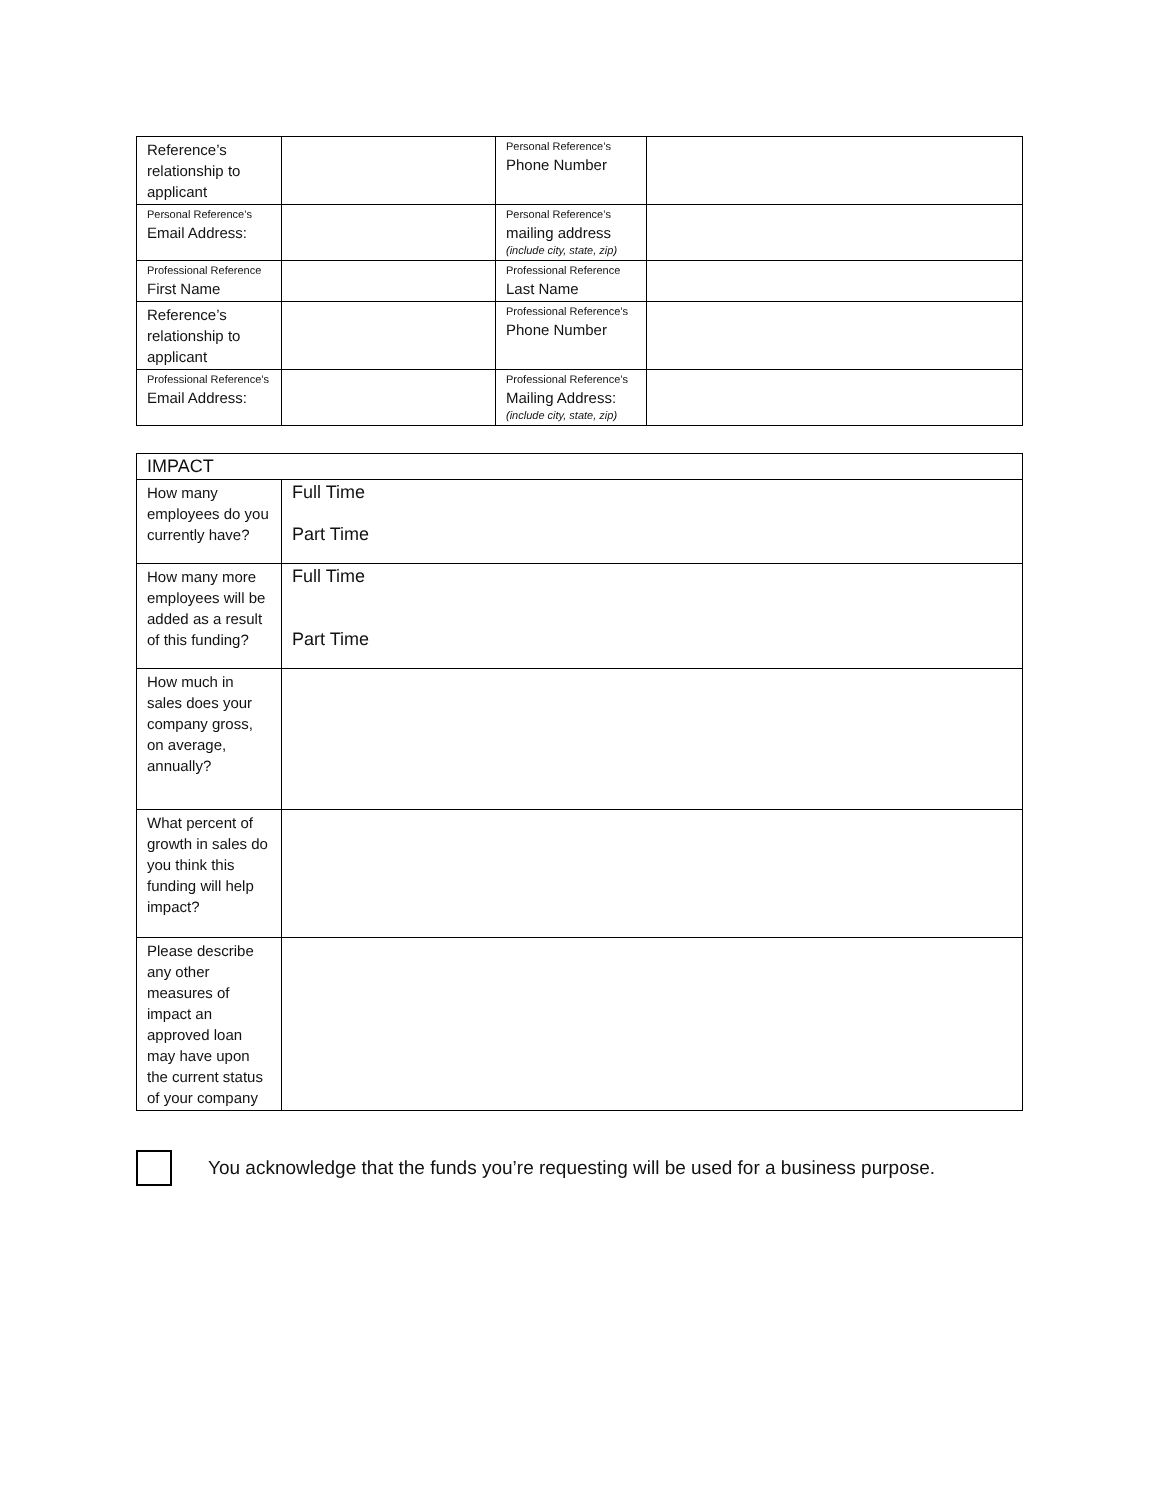| Reference’s relationship to applicant | | Personal Reference’s Phone Number | |
| Personal Reference’s Email Address: | | Personal Reference’s mailing address (include city, state, zip) | |
| Professional Reference First Name | | Professional Reference Last Name | |
| Reference’s relationship to applicant | | Professional Reference’s Phone Number | |
| Professional Reference’s Email Address: | | Professional Reference’s Mailing Address: (include city, state, zip) | |
| IMPACT | |
| How many employees do you currently have? | Full Time Part Time |
| How many more employees will be added as a result of this funding? | Full Time Part Time |
| How much in sales does your company gross, on average, annually? | |
| What percent of growth in sales do you think this funding will help impact? | |
| Please describe any other measures of impact an approved loan may have upon the current status of your company | |
You acknowledge that the funds you’re requesting will be used for a business purpose.